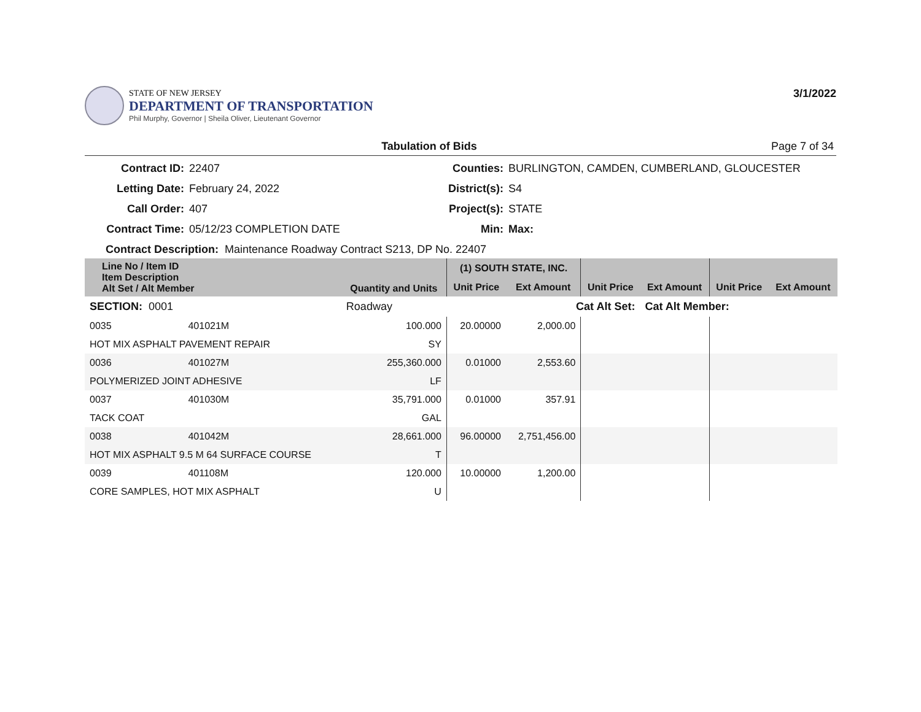STATE OF NEW JERSEY
DEPARTMENT OF TRANSPORTATION
Phil Murphy, Governor | Sheila Oliver, Lieutenant Governor
3/1/2022
Tabulation of Bids Page 7 of 34
Contract ID: 22407 Counties: BURLINGTON, CAMDEN, CUMBERLAND, GLOUCESTER Letting Date: February 24, 2022 District(s): S4 Call Order: 407 Project(s): STATE Contract Time: 05/12/23 COMPLETION DATE Min: Max:
Contract Description: Maintenance Roadway Contract S213, DP No. 22407
| Line No / Item ID Item Description Alt Set / Alt Member | | Quantity and Units | (1) SOUTH STATE, INC. | | | | | |
| --- | --- | --- | --- | --- | --- | --- | --- | --- |
| | | | Unit Price | Ext Amount | Unit Price | Ext Amount | Unit Price | Ext Amount |
| SECTION: 0001 | | Roadway | Cat Alt Set: | | | Cat Alt Member: | | |
| 0035 | 401021M | 100.000 | 20.00000 | 2,000.00 | | | | |
| HOT MIX ASPHALT PAVEMENT REPAIR | | SY | | | | | | |
| 0036 | 401027M | 255,360.000 | 0.01000 | 2,553.60 | | | | |
| POLYMERIZED JOINT ADHESIVE | | LF | | | | | | |
| 0037 | 401030M | 35,791.000 | 0.01000 | 357.91 | | | | |
| TACK COAT | | GAL | | | | | | |
| 0038 | 401042M | 28,661.000 | 96.00000 | 2,751,456.00 | | | | |
| HOT MIX ASPHALT 9.5 M 64 SURFACE COURSE | | T | | | | | | |
| 0039 | 401108M | 120.000 | 10.00000 | 1,200.00 | | | | |
| CORE SAMPLES, HOT MIX ASPHALT | | U | | | | | | |